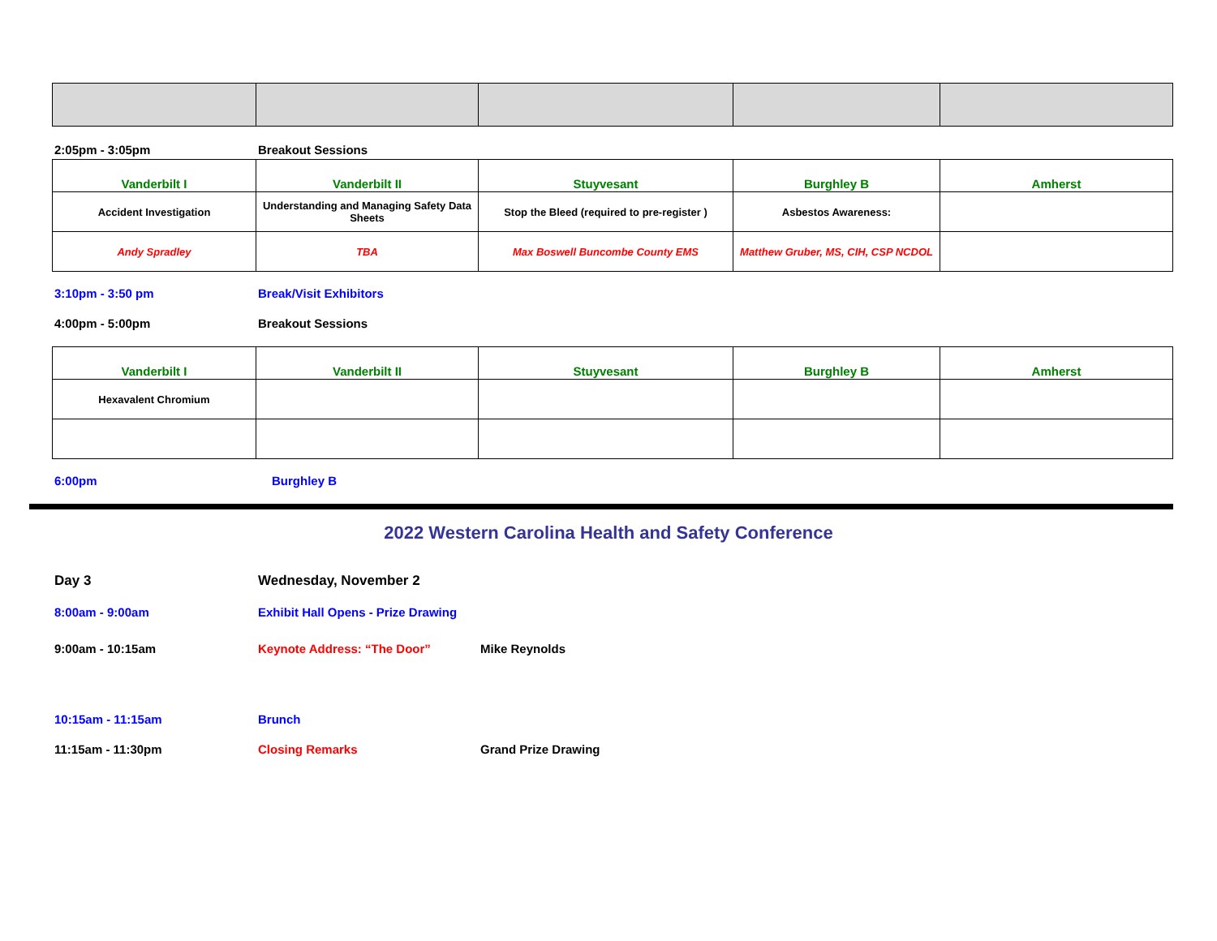2:05pm - 3:05pm Breakout Sessions
| Vanderbilt I | Vanderbilt II | Stuyvesant | Burghley B | Amherst |
| Accident Investigation | Understanding and Managing Safety Data Sheets | Stop the Bleed (required to pre-register ) | Asbestos Awareness: | |
| Andy Spradley | TBA | Max Boswell Buncombe County EMS | Matthew Gruber, MS, CIH, CSP NCDOL | |
3:10pm - 3:50 pm Break/Visit Exhibitors
4:00pm - 5:00pm Breakout Sessions
| Vanderbilt I | Vanderbilt II | Stuyvesant | Burghley B | Amherst |
| Hexavalent Chromium | | | | |
6:00pm Burghley B
2022 Western Carolina Health and Safety Conference
Day 3 Wednesday, November 2
8:00am - 9:00am Exhibit Hall Opens - Prize Drawing
9:00am - 10:15am Keynote Address: “The Door” Mike Reynolds
10:15am - 11:15am Brunch
11:15am - 11:30pm Closing Remarks Grand Prize Drawing